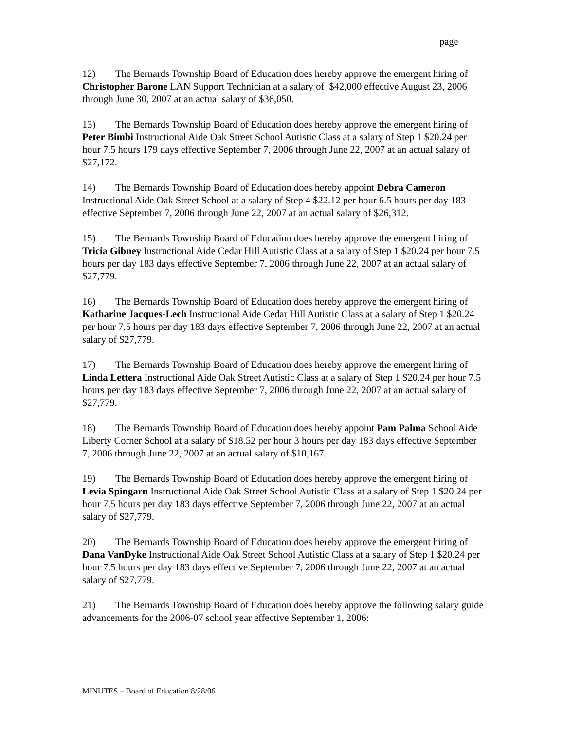page
12) The Bernards Township Board of Education does hereby approve the emergent hiring of Christopher Barone LAN Support Technician at a salary of $42,000 effective August 23, 2006 through June 30, 2007 at an actual salary of $36,050.
13) The Bernards Township Board of Education does hereby approve the emergent hiring of Peter Bimbi Instructional Aide Oak Street School Autistic Class at a salary of Step 1 $20.24 per hour 7.5 hours 179 days effective September 7, 2006 through June 22, 2007 at an actual salary of $27,172.
14) The Bernards Township Board of Education does hereby appoint Debra Cameron Instructional Aide Oak Street School at a salary of Step 4 $22.12 per hour 6.5 hours per day 183 effective September 7, 2006 through June 22, 2007 at an actual salary of $26,312.
15) The Bernards Township Board of Education does hereby approve the emergent hiring of Tricia Gibney Instructional Aide Cedar Hill Autistic Class at a salary of Step 1 $20.24 per hour 7.5 hours per day 183 days effective September 7, 2006 through June 22, 2007 at an actual salary of $27,779.
16) The Bernards Township Board of Education does hereby approve the emergent hiring of Katharine Jacques-Lech Instructional Aide Cedar Hill Autistic Class at a salary of Step 1 $20.24 per hour 7.5 hours per day 183 days effective September 7, 2006 through June 22, 2007 at an actual salary of $27,779.
17) The Bernards Township Board of Education does hereby approve the emergent hiring of Linda Lettera Instructional Aide Oak Street Autistic Class at a salary of Step 1 $20.24 per hour 7.5 hours per day 183 days effective September 7, 2006 through June 22, 2007 at an actual salary of $27,779.
18) The Bernards Township Board of Education does hereby appoint Pam Palma School Aide Liberty Corner School at a salary of $18.52 per hour 3 hours per day 183 days effective September 7, 2006 through June 22, 2007 at an actual salary of $10,167.
19) The Bernards Township Board of Education does hereby approve the emergent hiring of Levia Spingarn Instructional Aide Oak Street School Autistic Class at a salary of Step 1 $20.24 per hour 7.5 hours per day 183 days effective September 7, 2006 through June 22, 2007 at an actual salary of $27,779.
20) The Bernards Township Board of Education does hereby approve the emergent hiring of Dana VanDyke Instructional Aide Oak Street School Autistic Class at a salary of Step 1 $20.24 per hour 7.5 hours per day 183 days effective September 7, 2006 through June 22, 2007 at an actual salary of $27,779.
21) The Bernards Township Board of Education does hereby approve the following salary guide advancements for the 2006-07 school year effective September 1, 2006:
MINUTES – Board of Education 8/28/06